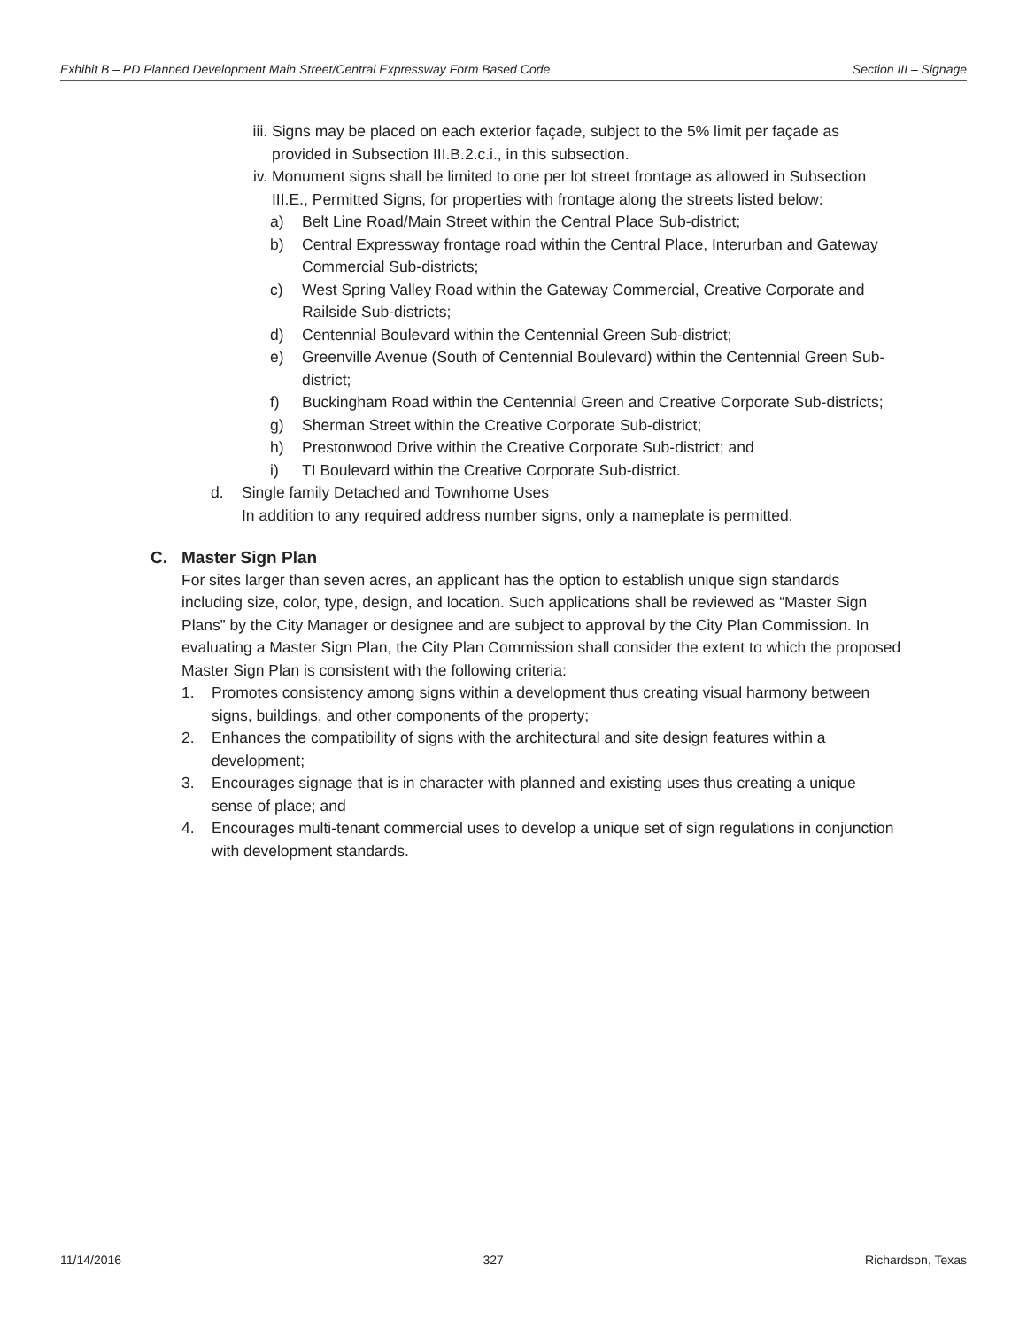Exhibit B – PD Planned Development Main Street/Central Expressway Form Based Code Section III – Signage
iii. Signs may be placed on each exterior façade, subject to the 5% limit per façade as provided in Subsection III.B.2.c.i., in this subsection.
iv. Monument signs shall be limited to one per lot street frontage as allowed in Subsection III.E., Permitted Signs, for properties with frontage along the streets listed below:
a) Belt Line Road/Main Street within the Central Place Sub-district;
b) Central Expressway frontage road within the Central Place, Interurban and Gateway Commercial Sub-districts;
c) West Spring Valley Road within the Gateway Commercial, Creative Corporate and Railside Sub-districts;
d) Centennial Boulevard within the Centennial Green Sub-district;
e) Greenville Avenue (South of Centennial Boulevard) within the Centennial Green Sub-district;
f) Buckingham Road within the Centennial Green and Creative Corporate Sub-districts;
g) Sherman Street within the Creative Corporate Sub-district;
h) Prestonwood Drive within the Creative Corporate Sub-district; and
i) TI Boulevard within the Creative Corporate Sub-district.
d. Single family Detached and Townhome Uses
In addition to any required address number signs, only a nameplate is permitted.
C. Master Sign Plan
For sites larger than seven acres, an applicant has the option to establish unique sign standards including size, color, type, design, and location. Such applications shall be reviewed as “Master Sign Plans” by the City Manager or designee and are subject to approval by the City Plan Commission. In evaluating a Master Sign Plan, the City Plan Commission shall consider the extent to which the proposed Master Sign Plan is consistent with the following criteria:
1. Promotes consistency among signs within a development thus creating visual harmony between signs, buildings, and other components of the property;
2. Enhances the compatibility of signs with the architectural and site design features within a development;
3. Encourages signage that is in character with planned and existing uses thus creating a unique sense of place; and
4. Encourages multi-tenant commercial uses to develop a unique set of sign regulations in conjunction with development standards.
11/14/2016 327 Richardson, Texas